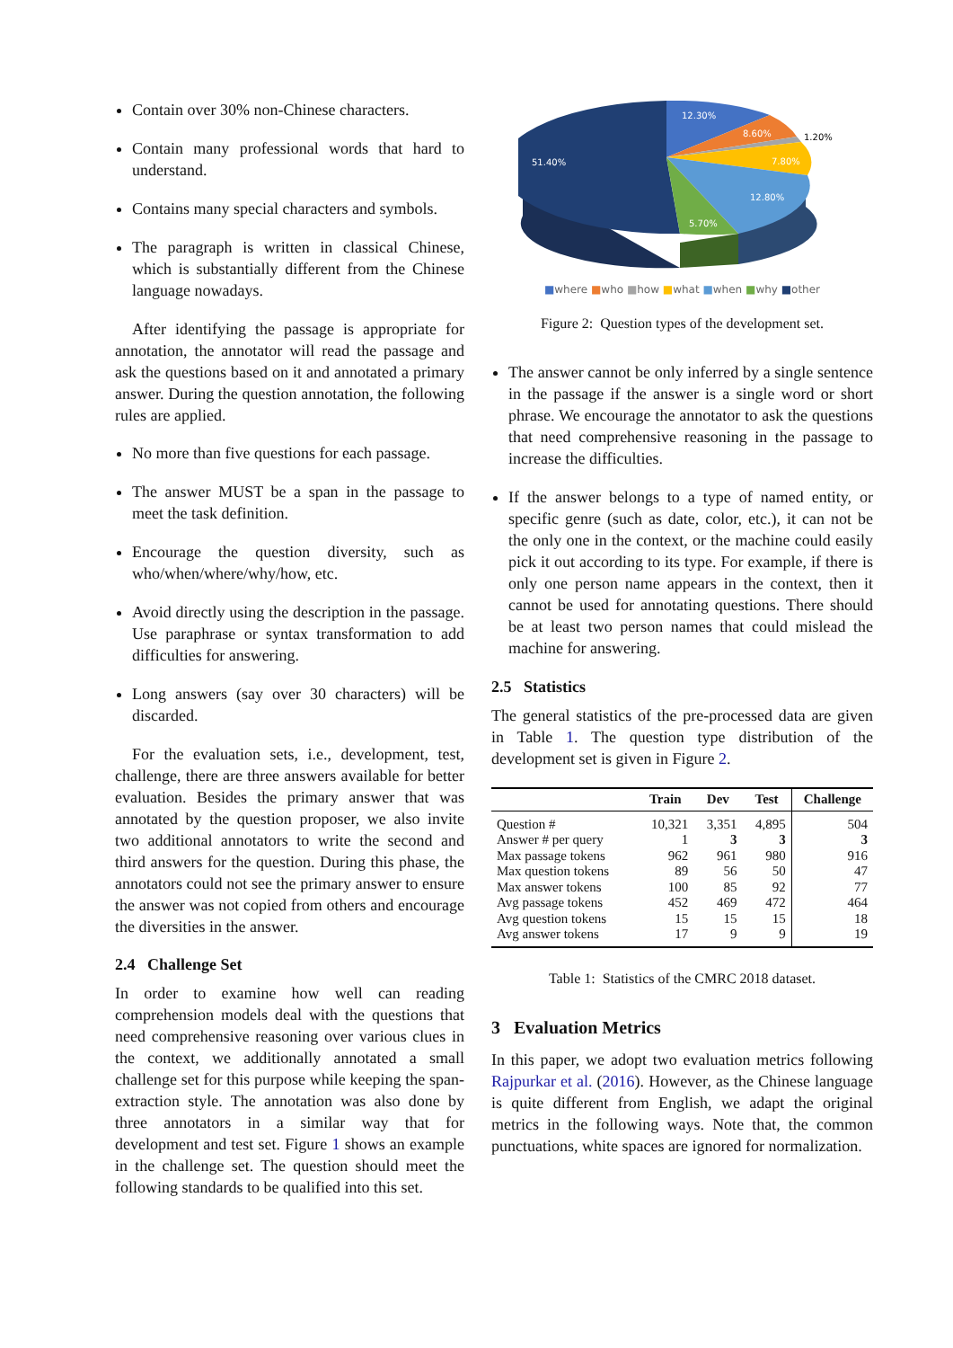Contain over 30% non-Chinese characters.
Contain many professional words that hard to understand.
Contains many special characters and symbols.
The paragraph is written in classical Chinese, which is substantially different from the Chinese language nowadays.
After identifying the passage is appropriate for annotation, the annotator will read the passage and ask the questions based on it and annotated a primary answer. During the question annotation, the following rules are applied.
No more than five questions for each passage.
The answer MUST be a span in the passage to meet the task definition.
Encourage the question diversity, such as who/when/where/why/how, etc.
Avoid directly using the description in the passage. Use paraphrase or syntax transformation to add difficulties for answering.
Long answers (say over 30 characters) will be discarded.
For the evaluation sets, i.e., development, test, challenge, there are three answers available for better evaluation. Besides the primary answer that was annotated by the question proposer, we also invite two additional annotators to write the second and third answers for the question. During this phase, the annotators could not see the primary answer to ensure the answer was not copied from others and encourage the diversities in the answer.
2.4 Challenge Set
In order to examine how well can reading comprehension models deal with the questions that need comprehensive reasoning over various clues in the context, we additionally annotated a small challenge set for this purpose while keeping the span-extraction style. The annotation was also done by three annotators in a similar way that for development and test set. Figure 1 shows an example in the challenge set. The question should meet the following standards to be qualified into this set.
12.30%
8.60%
7.80%
12.80%
5.70%
51.40%
1.20%
■where ■who ■how ■what ■when ■why ■other
Figure 2: Question types of the development set.
The answer cannot be only inferred by a single sentence in the passage if the answer is a single word or short phrase. We encourage the annotator to ask the questions that need comprehensive reasoning in the passage to increase the difficulties.
If the answer belongs to a type of named entity, or specific genre (such as date, color, etc.), it can not be the only one in the context, or the machine could easily pick it out according to its type. For example, if there is only one person name appears in the context, then it cannot be used for annotating questions. There should be at least two person names that could mislead the machine for answering.
2.5 Statistics
The general statistics of the pre-processed data are given in Table 1. The question type distribution of the development set is given in Figure 2.
| | Train | Dev | Test | Challenge |
| --- | --- | --- | --- | --- |
| Question # | 10,321 | 3,351 | 4,895 | 504 |
| Answer # per query | 1 | 3 | 3 | 3 |
| Max passage tokens | 962 | 961 | 980 | 916 |
| Max question tokens | 89 | 56 | 50 | 47 |
| Max answer tokens | 100 | 85 | 92 | 77 |
| Avg passage tokens | 452 | 469 | 472 | 464 |
| Avg question tokens | 15 | 15 | 15 | 18 |
| Avg answer tokens | 17 | 9 | 9 | 19 |
Table 1: Statistics of the CMRC 2018 dataset.
3 Evaluation Metrics
In this paper, we adopt two evaluation metrics following Rajpurkar et al. (2016). However, as the Chinese language is quite different from English, we adapt the original metrics in the following ways. Note that, the common punctuations, white spaces are ignored for normalization.